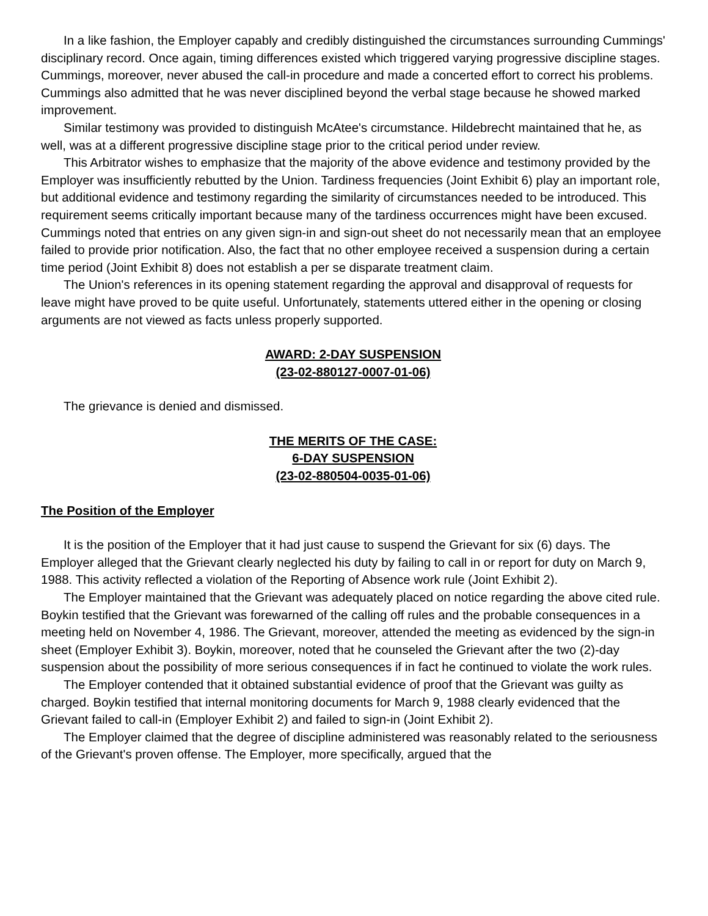In a like fashion, the Employer capably and credibly distinguished the circumstances surrounding Cummings' disciplinary record. Once again, timing differences existed which triggered varying progressive discipline stages. Cummings, moreover, never abused the call-in procedure and made a concerted effort to correct his problems. Cummings also admitted that he was never disciplined beyond the verbal stage because he showed marked improvement.
Similar testimony was provided to distinguish McAtee's circumstance. Hildebrecht maintained that he, as well, was at a different progressive discipline stage prior to the critical period under review.
This Arbitrator wishes to emphasize that the majority of the above evidence and testimony provided by the Employer was insufficiently rebutted by the Union. Tardiness frequencies (Joint Exhibit 6) play an important role, but additional evidence and testimony regarding the similarity of circumstances needed to be introduced. This requirement seems critically important because many of the tardiness occurrences might have been excused. Cummings noted that entries on any given sign-in and sign-out sheet do not necessarily mean that an employee failed to provide prior notification. Also, the fact that no other employee received a suspension during a certain time period (Joint Exhibit 8) does not establish a per se disparate treatment claim.
The Union's references in its opening statement regarding the approval and disapproval of requests for leave might have proved to be quite useful. Unfortunately, statements uttered either in the opening or closing arguments are not viewed as facts unless properly supported.
AWARD: 2-DAY SUSPENSION
(23-02-880127-0007-01-06)
The grievance is denied and dismissed.
THE MERITS OF THE CASE:
6-DAY SUSPENSION
(23-02-880504-0035-01-06)
The Position of the Employer
It is the position of the Employer that it had just cause to suspend the Grievant for six (6) days. The Employer alleged that the Grievant clearly neglected his duty by failing to call in or report for duty on March 9, 1988. This activity reflected a violation of the Reporting of Absence work rule (Joint Exhibit 2).
The Employer maintained that the Grievant was adequately placed on notice regarding the above cited rule. Boykin testified that the Grievant was forewarned of the calling off rules and the probable consequences in a meeting held on November 4, 1986. The Grievant, moreover, attended the meeting as evidenced by the sign-in sheet (Employer Exhibit 3). Boykin, moreover, noted that he counseled the Grievant after the two (2)-day suspension about the possibility of more serious consequences if in fact he continued to violate the work rules.
The Employer contended that it obtained substantial evidence of proof that the Grievant was guilty as charged. Boykin testified that internal monitoring documents for March 9, 1988 clearly evidenced that the Grievant failed to call-in (Employer Exhibit 2) and failed to sign-in (Joint Exhibit 2).
The Employer claimed that the degree of discipline administered was reasonably related to the seriousness of the Grievant's proven offense. The Employer, more specifically, argued that the